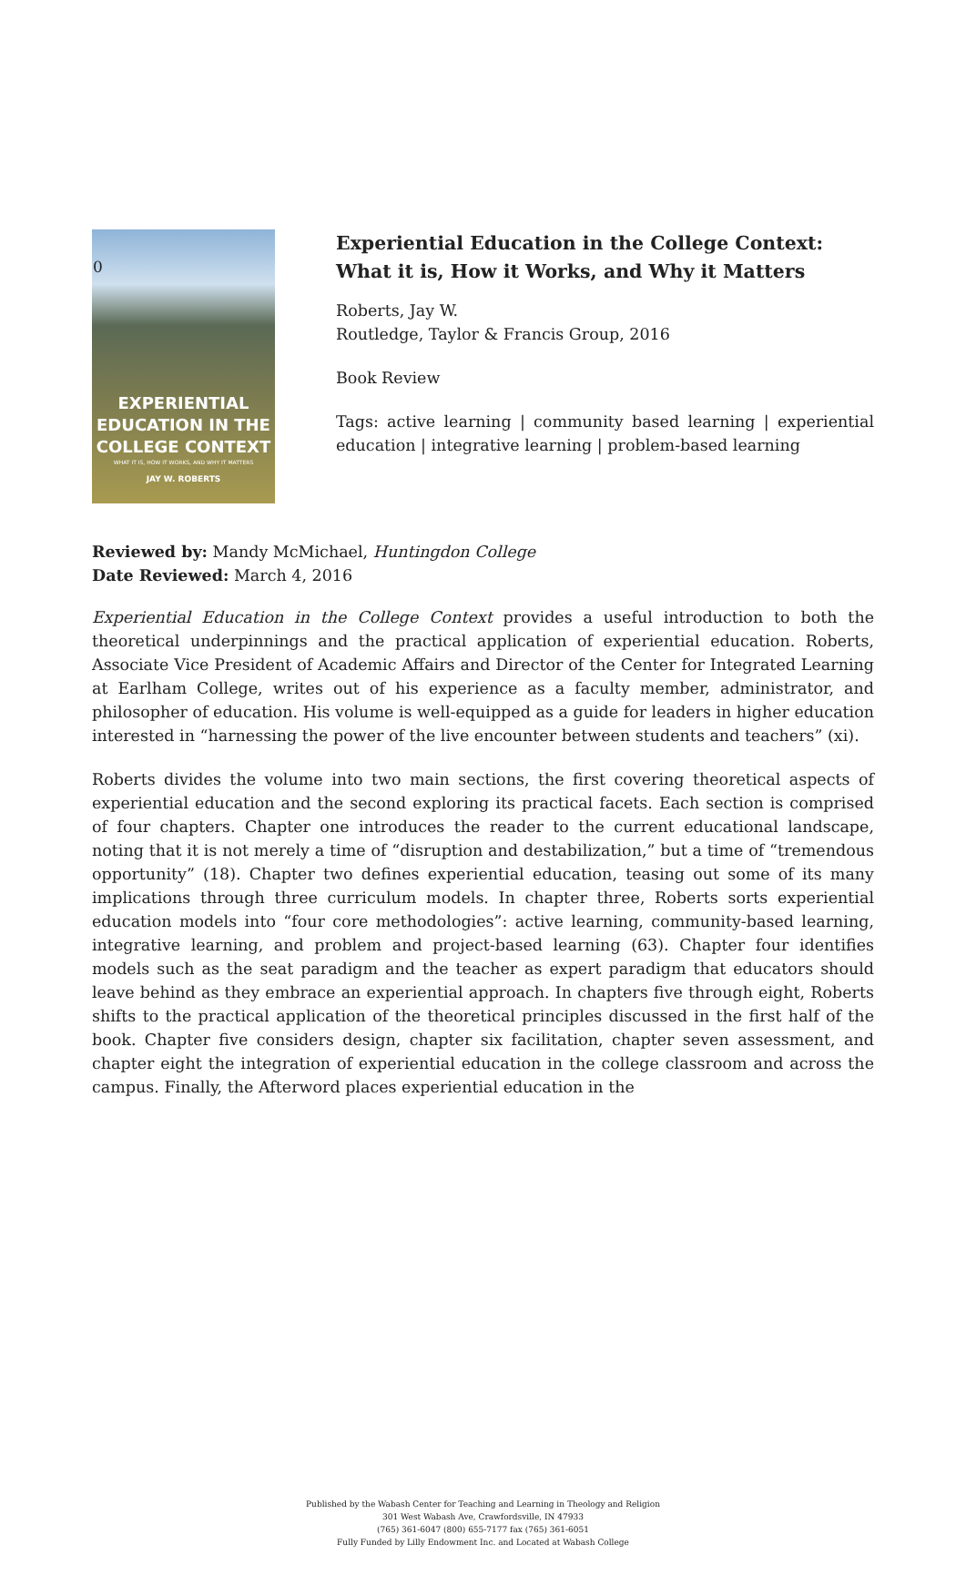0
EXPERIENTIAL
EDUCATION IN THE
COLLEGE CONTEXT
WHAT IT IS, HOW IT WORKS, AND WHY IT MATTERS
JAY W. ROBERTS
Experiential Education in the College Context: What it is, How it Works, and Why it Matters
Roberts, Jay W.
Routledge, Taylor & Francis Group, 2016
Book Review
Tags: active learning | community based learning | experiential education | integrative learning | problem-based learning
Reviewed by: Mandy McMichael, Huntingdon College
Date Reviewed: March 4, 2016
Experiential Education in the College Context provides a useful introduction to both the theoretical underpinnings and the practical application of experiential education. Roberts, Associate Vice President of Academic Affairs and Director of the Center for Integrated Learning at Earlham College, writes out of his experience as a faculty member, administrator, and philosopher of education. His volume is well-equipped as a guide for leaders in higher education interested in “harnessing the power of the live encounter between students and teachers” (xi).
Roberts divides the volume into two main sections, the first covering theoretical aspects of experiential education and the second exploring its practical facets. Each section is comprised of four chapters. Chapter one introduces the reader to the current educational landscape, noting that it is not merely a time of “disruption and destabilization,” but a time of “tremendous opportunity” (18). Chapter two defines experiential education, teasing out some of its many implications through three curriculum models. In chapter three, Roberts sorts experiential education models into “four core methodologies”: active learning, community-based learning, integrative learning, and problem and project-based learning (63). Chapter four identifies models such as the seat paradigm and the teacher as expert paradigm that educators should leave behind as they embrace an experiential approach. In chapters five through eight, Roberts shifts to the practical application of the theoretical principles discussed in the first half of the book. Chapter five considers design, chapter six facilitation, chapter seven assessment, and chapter eight the integration of experiential education in the college classroom and across the campus. Finally, the Afterword places experiential education in the
Published by the Wabash Center for Teaching and Learning in Theology and Religion
301 West Wabash Ave, Crawfordsville, IN 47933
(765) 361-6047 (800) 655-7177 fax (765) 361-6051
Fully Funded by Lilly Endowment Inc. and Located at Wabash College